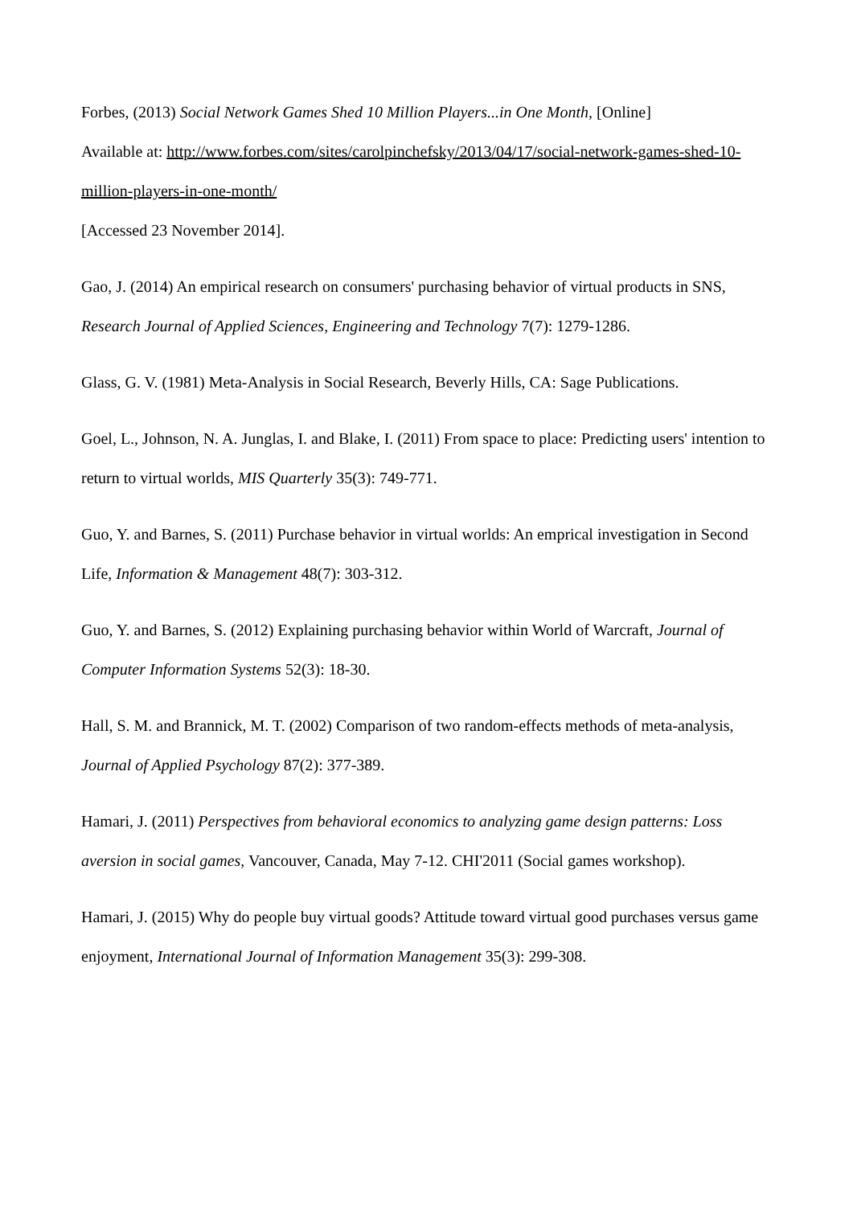Forbes, (2013) Social Network Games Shed 10 Million Players...in One Month, [Online]
Available at: http://www.forbes.com/sites/carolpinchefsky/2013/04/17/social-network-games-shed-10-million-players-in-one-month/
[Accessed 23 November 2014].
Gao, J. (2014) An empirical research on consumers' purchasing behavior of virtual products in SNS, Research Journal of Applied Sciences, Engineering and Technology 7(7): 1279-1286.
Glass, G. V. (1981) Meta-Analysis in Social Research, Beverly Hills, CA: Sage Publications.
Goel, L., Johnson, N. A. Junglas, I. and Blake, I. (2011) From space to place: Predicting users' intention to return to virtual worlds, MIS Quarterly 35(3): 749-771.
Guo, Y. and Barnes, S. (2011) Purchase behavior in virtual worlds: An emprical investigation in Second Life, Information & Management 48(7): 303-312.
Guo, Y. and Barnes, S. (2012) Explaining purchasing behavior within World of Warcraft, Journal of Computer Information Systems 52(3): 18-30.
Hall, S. M. and Brannick, M. T. (2002) Comparison of two random-effects methods of meta-analysis, Journal of Applied Psychology 87(2): 377-389.
Hamari, J. (2011) Perspectives from behavioral economics to analyzing game design patterns: Loss aversion in social games, Vancouver, Canada, May 7-12. CHI'2011 (Social games workshop).
Hamari, J. (2015) Why do people buy virtual goods? Attitude toward virtual good purchases versus game enjoyment, International Journal of Information Management 35(3): 299-308.